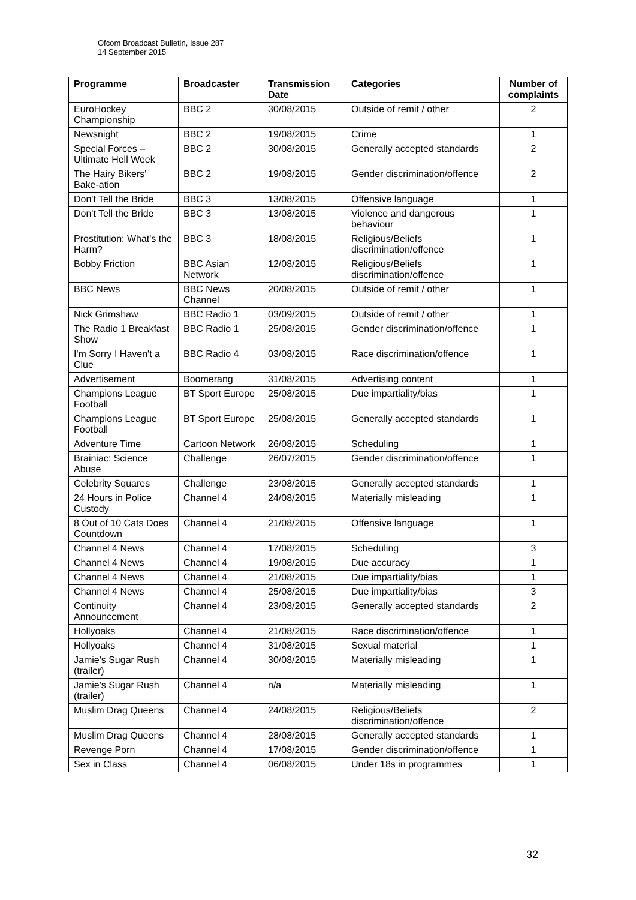Ofcom Broadcast Bulletin, Issue 287
14 September 2015
| Programme | Broadcaster | Transmission Date | Categories | Number of complaints |
| --- | --- | --- | --- | --- |
| EuroHockey Championship | BBC 2 | 30/08/2015 | Outside of remit / other | 2 |
| Newsnight | BBC 2 | 19/08/2015 | Crime | 1 |
| Special Forces – Ultimate Hell Week | BBC 2 | 30/08/2015 | Generally accepted standards | 2 |
| The Hairy Bikers' Bake-ation | BBC 2 | 19/08/2015 | Gender discrimination/offence | 2 |
| Don't Tell the Bride | BBC 3 | 13/08/2015 | Offensive language | 1 |
| Don't Tell the Bride | BBC 3 | 13/08/2015 | Violence and dangerous behaviour | 1 |
| Prostitution: What's the Harm? | BBC 3 | 18/08/2015 | Religious/Beliefs discrimination/offence | 1 |
| Bobby Friction | BBC Asian Network | 12/08/2015 | Religious/Beliefs discrimination/offence | 1 |
| BBC News | BBC News Channel | 20/08/2015 | Outside of remit / other | 1 |
| Nick Grimshaw | BBC Radio 1 | 03/09/2015 | Outside of remit / other | 1 |
| The Radio 1 Breakfast Show | BBC Radio 1 | 25/08/2015 | Gender discrimination/offence | 1 |
| I'm Sorry I Haven't a Clue | BBC Radio 4 | 03/08/2015 | Race discrimination/offence | 1 |
| Advertisement | Boomerang | 31/08/2015 | Advertising content | 1 |
| Champions League Football | BT Sport Europe | 25/08/2015 | Due impartiality/bias | 1 |
| Champions League Football | BT Sport Europe | 25/08/2015 | Generally accepted standards | 1 |
| Adventure Time | Cartoon Network | 26/08/2015 | Scheduling | 1 |
| Brainiac: Science Abuse | Challenge | 26/07/2015 | Gender discrimination/offence | 1 |
| Celebrity Squares | Challenge | 23/08/2015 | Generally accepted standards | 1 |
| 24 Hours in Police Custody | Channel 4 | 24/08/2015 | Materially misleading | 1 |
| 8 Out of 10 Cats Does Countdown | Channel 4 | 21/08/2015 | Offensive language | 1 |
| Channel 4 News | Channel 4 | 17/08/2015 | Scheduling | 3 |
| Channel 4 News | Channel 4 | 19/08/2015 | Due accuracy | 1 |
| Channel 4 News | Channel 4 | 21/08/2015 | Due impartiality/bias | 1 |
| Channel 4 News | Channel 4 | 25/08/2015 | Due impartiality/bias | 3 |
| Continuity Announcement | Channel 4 | 23/08/2015 | Generally accepted standards | 2 |
| Hollyoaks | Channel 4 | 21/08/2015 | Race discrimination/offence | 1 |
| Hollyoaks | Channel 4 | 31/08/2015 | Sexual material | 1 |
| Jamie's Sugar Rush (trailer) | Channel 4 | 30/08/2015 | Materially misleading | 1 |
| Jamie's Sugar Rush (trailer) | Channel 4 | n/a | Materially misleading | 1 |
| Muslim Drag Queens | Channel 4 | 24/08/2015 | Religious/Beliefs discrimination/offence | 2 |
| Muslim Drag Queens | Channel 4 | 28/08/2015 | Generally accepted standards | 1 |
| Revenge Porn | Channel 4 | 17/08/2015 | Gender discrimination/offence | 1 |
| Sex in Class | Channel 4 | 06/08/2015 | Under 18s in programmes | 1 |
32